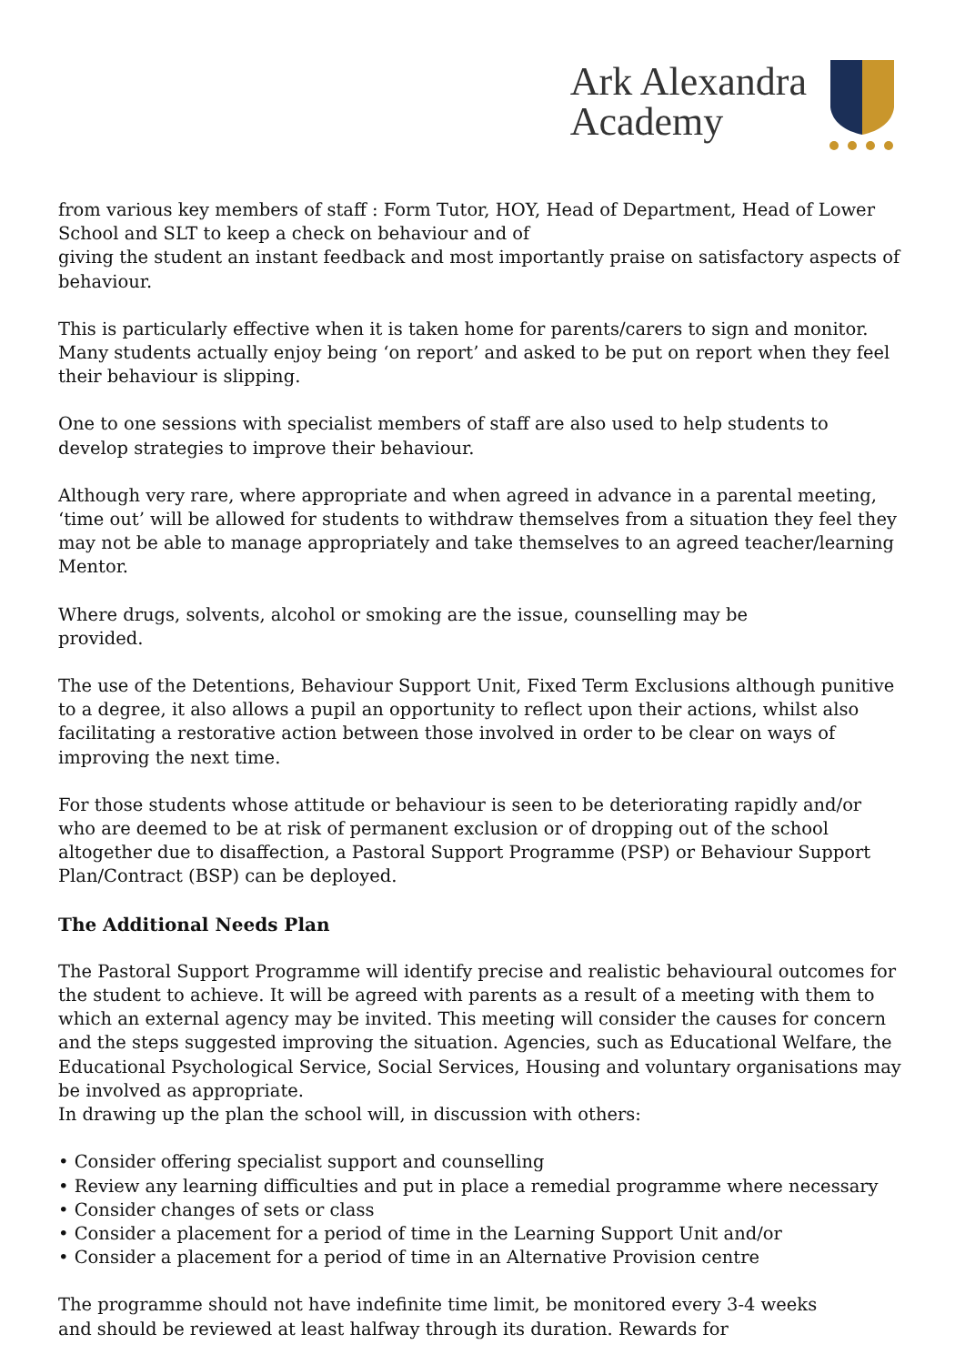Ark Alexandra
Academy
from various key members of staff : Form Tutor, HOY, Head of Department, Head of Lower School and SLT to keep a check on behaviour and of
giving the student an instant feedback and most importantly praise on satisfactory aspects of behaviour.
This is particularly effective when it is taken home for parents/carers to sign and monitor. Many students actually enjoy being ‘on report’ and asked to be put on report when they feel their behaviour is slipping.
One to one sessions with specialist members of staff are also used to help students to develop strategies to improve their behaviour.
Although very rare, where appropriate and when agreed in advance in a parental meeting, ‘time out’ will be allowed for students to withdraw themselves from a situation they feel they may not be able to manage appropriately and take themselves to an agreed teacher/learning Mentor.
Where drugs, solvents, alcohol or smoking are the issue, counselling may be
provided.
The use of the Detentions, Behaviour Support Unit, Fixed Term Exclusions although punitive to a degree, it also allows a pupil an opportunity to reflect upon their actions, whilst also facilitating a restorative action between those involved in order to be clear on ways of improving the next time.
For those students whose attitude or behaviour is seen to be deteriorating rapidly and/or who are deemed to be at risk of permanent exclusion or of dropping out of the school altogether due to disaffection, a Pastoral Support Programme (PSP) or Behaviour Support Plan/Contract (BSP) can be deployed.
The Additional Needs Plan
The Pastoral Support Programme will identify precise and realistic behavioural outcomes for the student to achieve. It will be agreed with parents as a result of a meeting with them to which an external agency may be invited. This meeting will consider the causes for concern and the steps suggested improving the situation. Agencies, such as Educational Welfare, the Educational Psychological Service, Social Services, Housing and voluntary organisations may be involved as appropriate.
In drawing up the plan the school will, in discussion with others:
• Consider offering specialist support and counselling
• Review any learning difficulties and put in place a remedial programme where necessary
• Consider changes of sets or class
• Consider a placement for a period of time in the Learning Support Unit and/or
• Consider a placement for a period of time in an Alternative Provision centre
The programme should not have indefinite time limit, be monitored every 3-4 weeks
and should be reviewed at least halfway through its duration. Rewards for